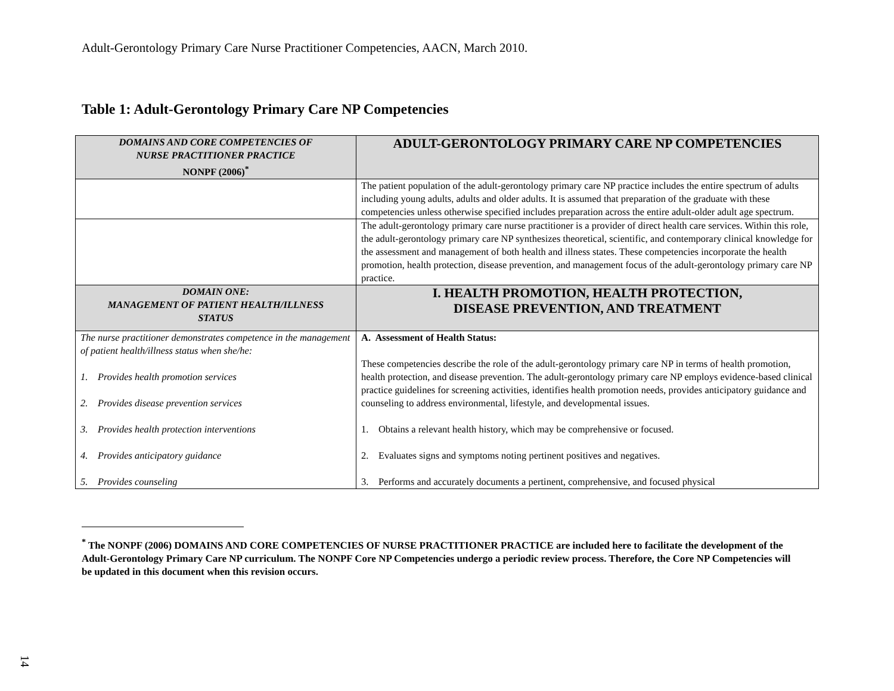Adult-Gerontology Primary Care Nurse Practitioner Competencies, AACN, March 2010.
Table 1: Adult-Gerontology Primary Care NP Competencies
| DOMAINS AND CORE COMPETENCIES OF NURSE PRACTITIONER PRACTICE NONPF (2006)<sup>*</sup> | ADULT-GERONTOLOGY PRIMARY CARE NP COMPETENCIES |
| --- | --- |
| | The patient population of the adult-gerontology primary care NP practice includes the entire spectrum of adults including young adults, adults and older adults. It is assumed that preparation of the graduate with these competencies unless otherwise specified includes preparation across the entire adult-older adult age spectrum. |
| | The adult-gerontology primary care nurse practitioner is a provider of direct health care services. Within this role, the adult-gerontology primary care NP synthesizes theoretical, scientific, and contemporary clinical knowledge for the assessment and management of both health and illness states. These competencies incorporate the health promotion, health protection, disease prevention, and management focus of the adult-gerontology primary care NP practice. |
| DOMAIN ONE: MANAGEMENT OF PATIENT HEALTH/ILLNESS STATUS | I. HEALTH PROMOTION, HEALTH PROTECTION, DISEASE PREVENTION, AND TREATMENT |
| The nurse practitioner demonstrates competence in the management of patient health/illness status when she/he: 1. Provides health promotion services 2. Provides disease prevention services 3. Provides health protection interventions 4. Provides anticipatory guidance 5. Provides counseling | A. Assessment of Health Status: These competencies describe the role of the adult-gerontology primary care NP in terms of health promotion, health protection, and disease prevention. The adult-gerontology primary care NP employs evidence-based clinical practice guidelines for screening activities, identifies health promotion needs, provides anticipatory guidance and counseling to address environmental, lifestyle, and developmental issues. 1. Obtains a relevant health history, which may be comprehensive or focused. 2. Evaluates signs and symptoms noting pertinent positives and negatives. 3. Performs and accurately documents a pertinent, comprehensive, and focused physical |
<sup>*</sup> The NONPF (2006) DOMAINS AND CORE COMPETENCIES OF NURSE PRACTITIONER PRACTICE are included here to facilitate the development of the Adult-Gerontology Primary Care NP curriculum. The NONPF Core NP Competencies undergo a periodic review process. Therefore, the Core NP Competencies will be updated in this document when this revision occurs.
14